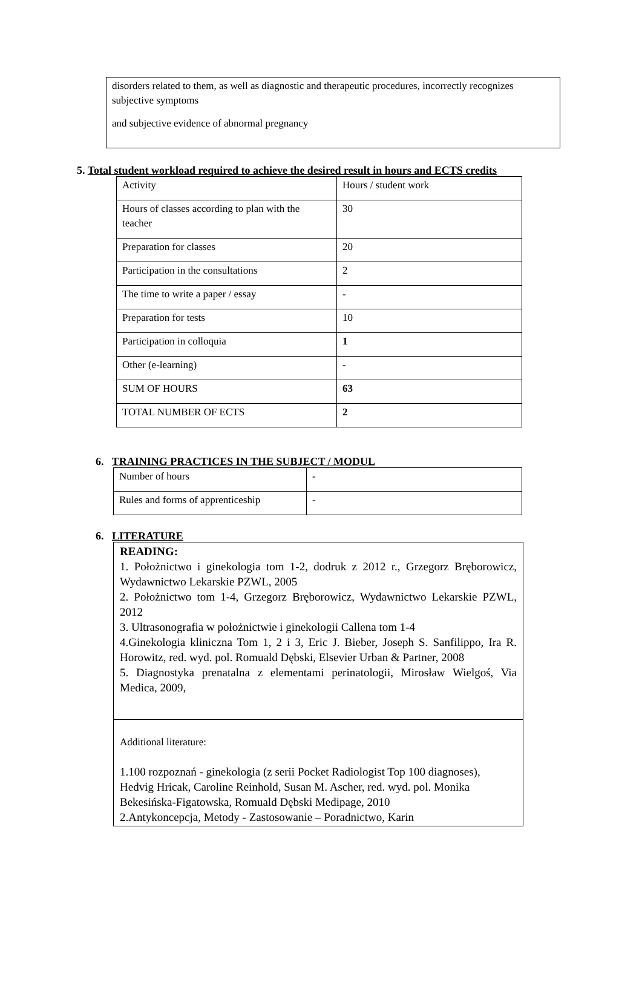disorders related to them, as well as diagnostic and therapeutic procedures, incorrectly recognizes subjective symptoms
and subjective evidence of abnormal pregnancy
5. Total student workload required to achieve the desired result in hours and ECTS credits
| Activity | Hours / student work |
| Hours of classes according to plan with the teacher | 30 |
| Preparation for classes | 20 |
| Participation in the consultations | 2 |
| The time to write a paper / essay | - |
| Preparation for tests | 10 |
| Participation in colloquia | 1 |
| Other (e-learning) | - |
| SUM OF HOURS | 63 |
| TOTAL NUMBER OF ECTS | 2 |
6. TRAINING PRACTICES IN THE SUBJECT / MODUL
| Number of hours | - |
| Rules and forms of apprenticeship | - |
6. LITERATURE
READING:
1. Położnictwo i ginekologia tom 1-2, dodruk z 2012 r., Grzegorz Bręborowicz, Wydawnictwo Lekarskie PZWL, 2005
2. Położnictwo tom 1-4, Grzegorz Bręborowicz, Wydawnictwo Lekarskie PZWL, 2012
3. Ultrasonografia w położnictwie i ginekologii Callena tom 1-4
4.Ginekologia kliniczna Tom 1, 2 i 3, Eric J. Bieber, Joseph S. Sanfilippo, Ira R. Horowitz, red. wyd. pol. Romuald Dębski, Elsevier Urban & Partner, 2008
5. Diagnostyka prenatalna z elementami perinatologii, Mirosław Wielgoś, Via Medica, 2009,
Additional literature:
1.100 rozpoznań - ginekologia (z serii Pocket Radiologist Top 100 diagnoses), Hedvig Hricak, Caroline Reinhold, Susan M. Ascher, red. wyd. pol. Monika Bekesińska-Figatowska, Romuald Dębski Medipage, 2010
2.Antykoncepcja, Metody - Zastosowanie – Poradnictwo, Karin